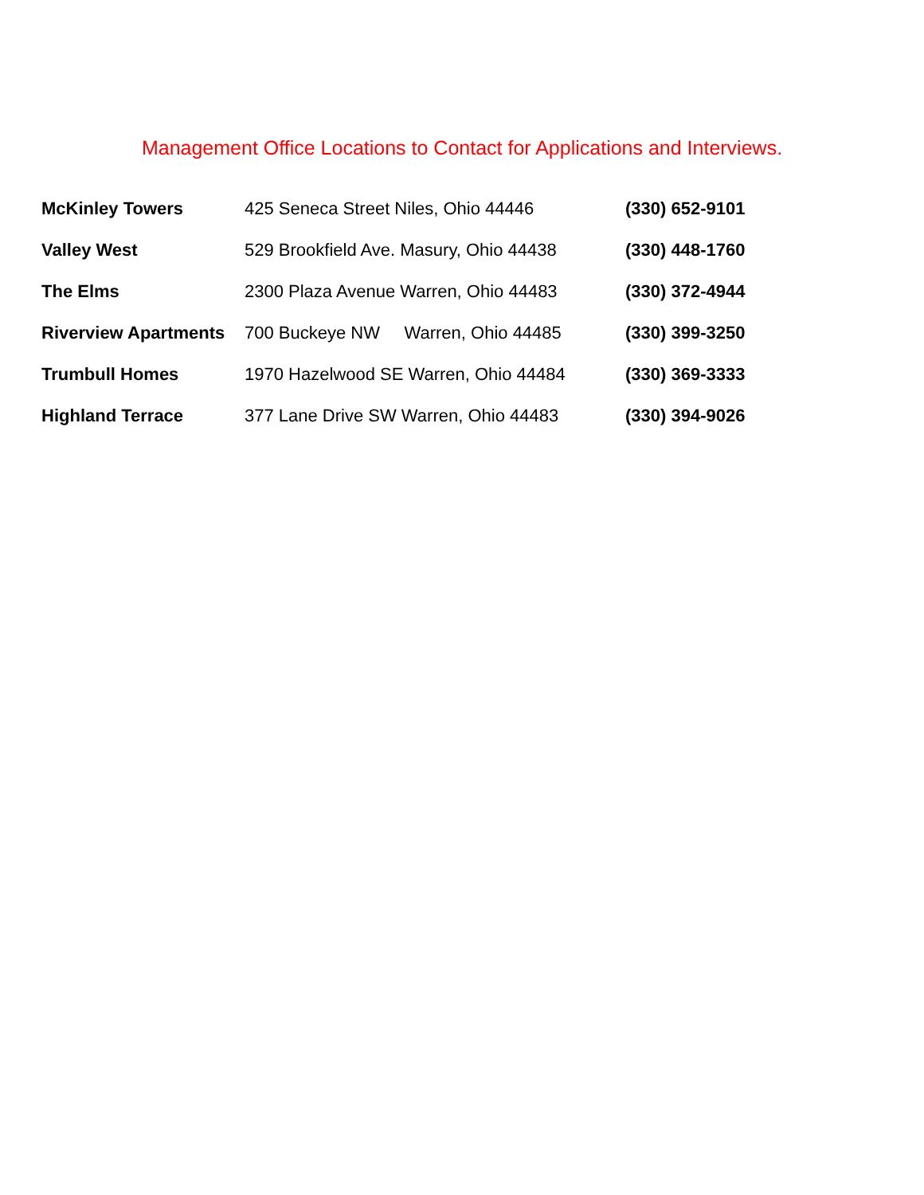Management Office Locations to Contact for Applications and Interviews.
| McKinley Towers | 425 Seneca Street Niles, Ohio 44446 | (330) 652-9101 |
| Valley West | 529 Brookfield Ave. Masury, Ohio 44438 | (330) 448-1760 |
| The Elms | 2300 Plaza Avenue Warren, Ohio 44483 | (330) 372-4944 |
| Riverview Apartments | 700 Buckeye NW Warren, Ohio 44485 | (330) 399-3250 |
| Trumbull Homes | 1970 Hazelwood SE Warren, Ohio 44484 | (330) 369-3333 |
| Highland Terrace | 377 Lane Drive SW Warren, Ohio 44483 | (330) 394-9026 |